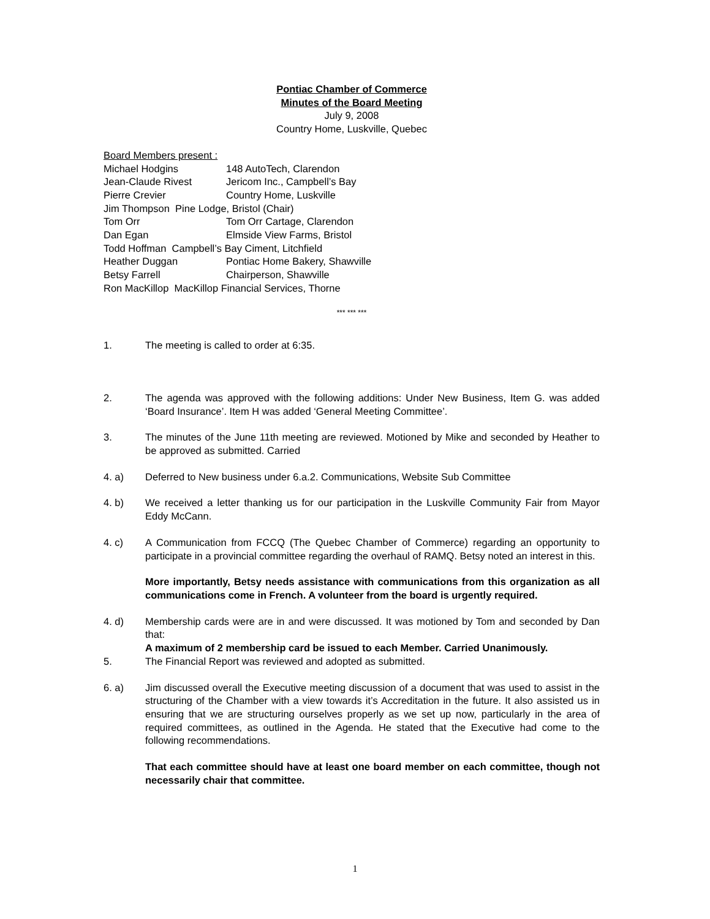Pontiac Chamber of Commerce
Minutes of the Board Meeting
July 9, 2008
Country Home, Luskville, Quebec
Board Members present :
Michael Hodgins 148 AutoTech, Clarendon
Jean-Claude Rivest Jericom Inc., Campbell’s Bay
Pierre Crevier Country Home, Luskville
Jim Thompson Pine Lodge, Bristol (Chair)
Tom Orr Tom Orr Cartage, Clarendon
Dan Egan Elmside View Farms, Bristol
Todd Hoffman Campbell’s Bay Ciment, Litchfield
Heather Duggan Pontiac Home Bakery, Shawville
Betsy Farrell Chairperson, Shawville
Ron MacKillop MacKillop Financial Services, Thorne
*** *** ***
1. The meeting is called to order at 6:35.
2. The agenda was approved with the following additions: Under New Business, Item G. was added ‘Board Insurance’. Item H was added ‘General Meeting Committee’.
3. The minutes of the June 11th meeting are reviewed. Motioned by Mike and seconded by Heather to be approved as submitted. Carried
4. a) Deferred to New business under 6.a.2. Communications, Website Sub Committee
4. b) We received a letter thanking us for our participation in the Luskville Community Fair from Mayor Eddy McCann.
4. c) A Communication from FCCQ (The Quebec Chamber of Commerce) regarding an opportunity to participate in a provincial committee regarding the overhaul of RAMQ. Betsy noted an interest in this.
More importantly, Betsy needs assistance with communications from this organization as all communications come in French. A volunteer from the board is urgently required.
4. d) Membership cards were are in and were discussed. It was motioned by Tom and seconded by Dan that:
A maximum of 2 membership card be issued to each Member. Carried Unanimously.
5. The Financial Report was reviewed and adopted as submitted.
6. a) Jim discussed overall the Executive meeting discussion of a document that was used to assist in the structuring of the Chamber with a view towards it’s Accreditation in the future. It also assisted us in ensuring that we are structuring ourselves properly as we set up now, particularly in the area of required committees, as outlined in the Agenda. He stated that the Executive had come to the following recommendations.
That each committee should have at least one board member on each committee, though not necessarily chair that committee.
1